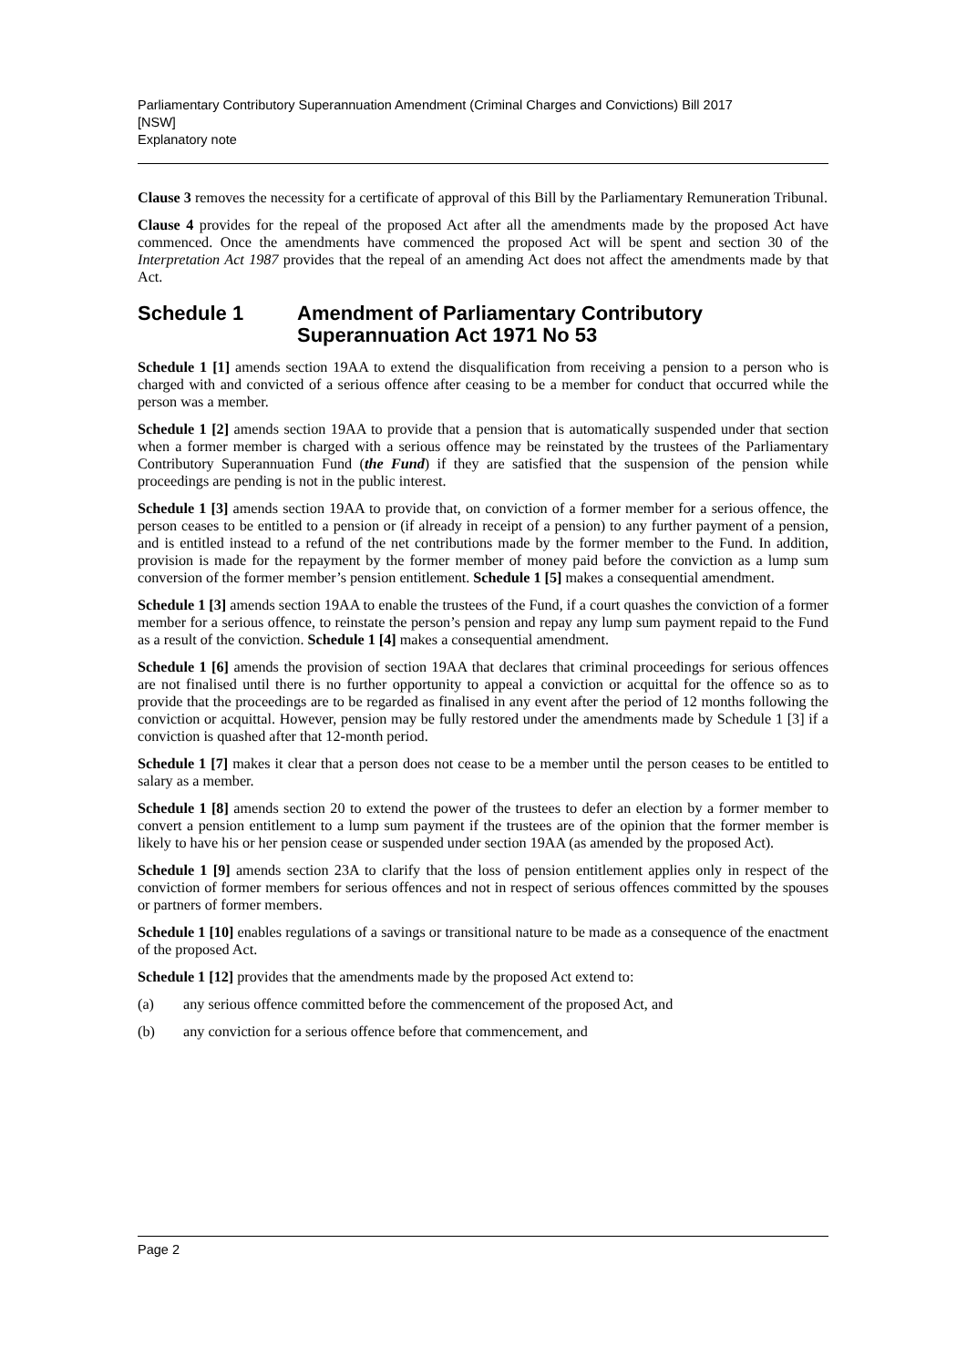Parliamentary Contributory Superannuation Amendment (Criminal Charges and Convictions) Bill 2017
[NSW]
Explanatory note
Clause 3 removes the necessity for a certificate of approval of this Bill by the Parliamentary Remuneration Tribunal.
Clause 4 provides for the repeal of the proposed Act after all the amendments made by the proposed Act have commenced. Once the amendments have commenced the proposed Act will be spent and section 30 of the Interpretation Act 1987 provides that the repeal of an amending Act does not affect the amendments made by that Act.
Schedule 1 Amendment of Parliamentary Contributory Superannuation Act 1971 No 53
Schedule 1 [1] amends section 19AA to extend the disqualification from receiving a pension to a person who is charged with and convicted of a serious offence after ceasing to be a member for conduct that occurred while the person was a member.
Schedule 1 [2] amends section 19AA to provide that a pension that is automatically suspended under that section when a former member is charged with a serious offence may be reinstated by the trustees of the Parliamentary Contributory Superannuation Fund (the Fund) if they are satisfied that the suspension of the pension while proceedings are pending is not in the public interest.
Schedule 1 [3] amends section 19AA to provide that, on conviction of a former member for a serious offence, the person ceases to be entitled to a pension or (if already in receipt of a pension) to any further payment of a pension, and is entitled instead to a refund of the net contributions made by the former member to the Fund. In addition, provision is made for the repayment by the former member of money paid before the conviction as a lump sum conversion of the former member’s pension entitlement. Schedule 1 [5] makes a consequential amendment.
Schedule 1 [3] amends section 19AA to enable the trustees of the Fund, if a court quashes the conviction of a former member for a serious offence, to reinstate the person’s pension and repay any lump sum payment repaid to the Fund as a result of the conviction. Schedule 1 [4] makes a consequential amendment.
Schedule 1 [6] amends the provision of section 19AA that declares that criminal proceedings for serious offences are not finalised until there is no further opportunity to appeal a conviction or acquittal for the offence so as to provide that the proceedings are to be regarded as finalised in any event after the period of 12 months following the conviction or acquittal. However, pension may be fully restored under the amendments made by Schedule 1 [3] if a conviction is quashed after that 12-month period.
Schedule 1 [7] makes it clear that a person does not cease to be a member until the person ceases to be entitled to salary as a member.
Schedule 1 [8] amends section 20 to extend the power of the trustees to defer an election by a former member to convert a pension entitlement to a lump sum payment if the trustees are of the opinion that the former member is likely to have his or her pension cease or suspended under section 19AA (as amended by the proposed Act).
Schedule 1 [9] amends section 23A to clarify that the loss of pension entitlement applies only in respect of the conviction of former members for serious offences and not in respect of serious offences committed by the spouses or partners of former members.
Schedule 1 [10] enables regulations of a savings or transitional nature to be made as a consequence of the enactment of the proposed Act.
Schedule 1 [12] provides that the amendments made by the proposed Act extend to:
(a) any serious offence committed before the commencement of the proposed Act, and
(b) any conviction for a serious offence before that commencement, and
Page 2